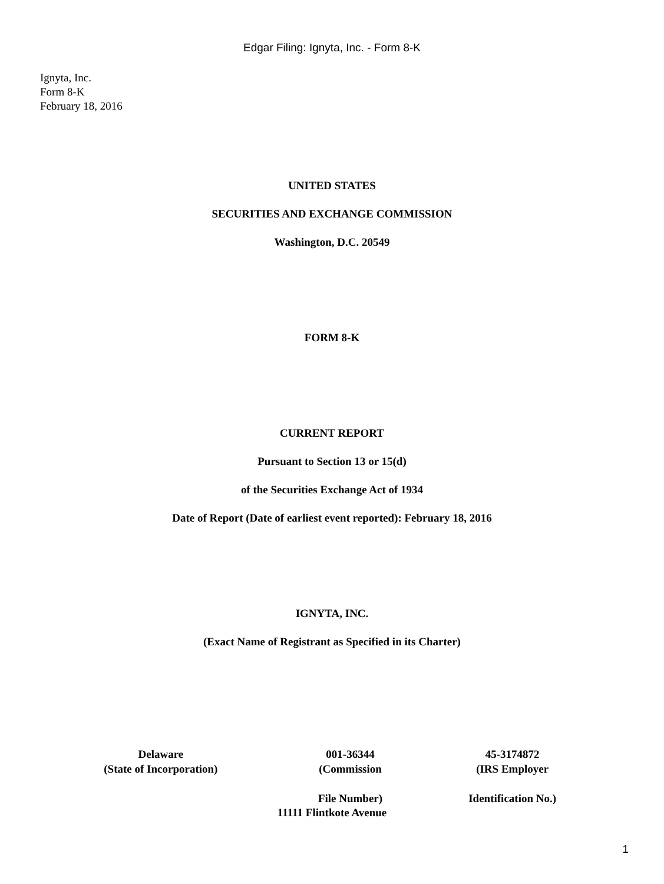Edgar Filing: Ignyta, Inc. - Form 8-K
Ignyta, Inc.
Form 8-K
February 18, 2016
UNITED STATES
SECURITIES AND EXCHANGE COMMISSION
Washington, D.C. 20549
FORM 8-K
CURRENT REPORT
Pursuant to Section 13 or 15(d)
of the Securities Exchange Act of 1934
Date of Report (Date of earliest event reported): February 18, 2016
IGNYTA, INC.
(Exact Name of Registrant as Specified in its Charter)
| Delaware (State of Incorporation) | 001-36344 (Commission File Number) | 45-3174872 (IRS Employer Identification No.) |
11111 Flintkote Avenue
1